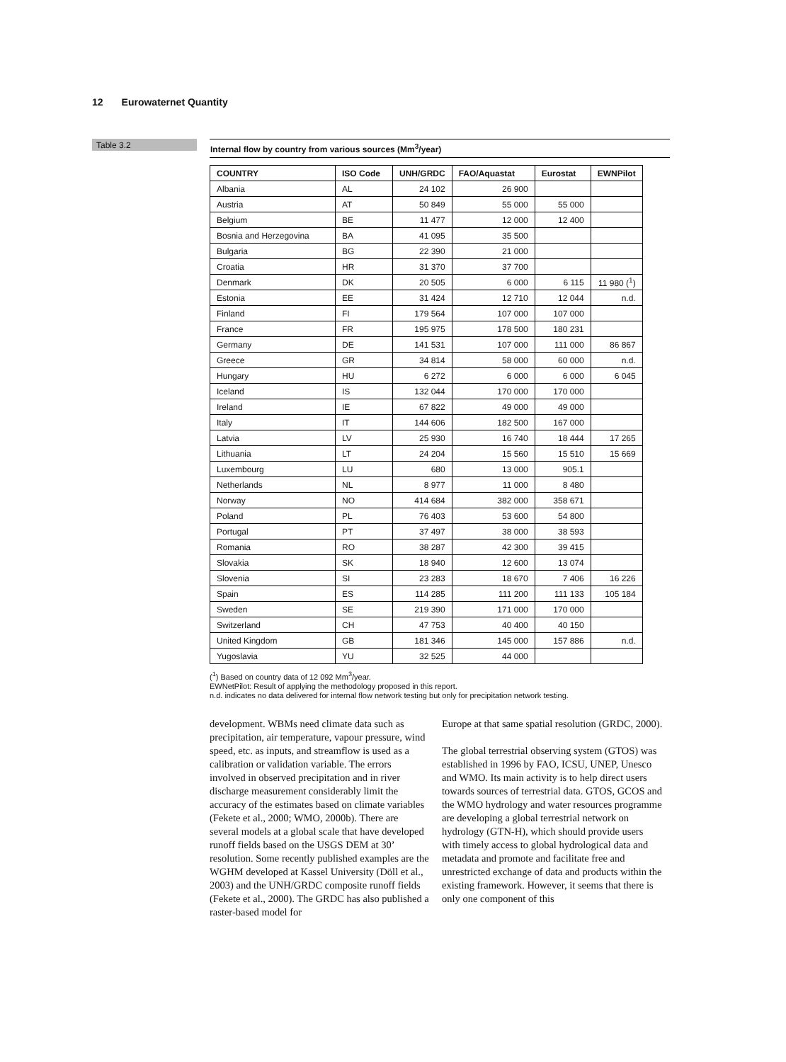12 Eurowaternet Quantity
Table 3.2
Internal flow by country from various sources (Mm<sup>3</sup>/year)
| COUNTRY | ISO Code | UNH/GRDC | FAO/Aquastat | Eurostat | EWNPilot |
| --- | --- | --- | --- | --- | --- |
| Albania | AL | 24 102 | 26 900 | | |
| Austria | AT | 50 849 | 55 000 | 55 000 | |
| Belgium | BE | 11 477 | 12 000 | 12 400 | |
| Bosnia and Herzegovina | BA | 41 095 | 35 500 | | |
| Bulgaria | BG | 22 390 | 21 000 | | |
| Croatia | HR | 31 370 | 37 700 | | |
| Denmark | DK | 20 505 | 6 000 | 6 115 | 11 980 (<sup>1</sup>) |
| Estonia | EE | 31 424 | 12 710 | 12 044 | n.d. |
| Finland | FI | 179 564 | 107 000 | 107 000 | |
| France | FR | 195 975 | 178 500 | 180 231 | |
| Germany | DE | 141 531 | 107 000 | 111 000 | 86 867 |
| Greece | GR | 34 814 | 58 000 | 60 000 | n.d. |
| Hungary | HU | 6 272 | 6 000 | 6 000 | 6 045 |
| Iceland | IS | 132 044 | 170 000 | 170 000 | |
| Ireland | IE | 67 822 | 49 000 | 49 000 | |
| Italy | IT | 144 606 | 182 500 | 167 000 | |
| Latvia | LV | 25 930 | 16 740 | 18 444 | 17 265 |
| Lithuania | LT | 24 204 | 15 560 | 15 510 | 15 669 |
| Luxembourg | LU | 680 | 13 000 | 905.1 | |
| Netherlands | NL | 8 977 | 11 000 | 8 480 | |
| Norway | NO | 414 684 | 382 000 | 358 671 | |
| Poland | PL | 76 403 | 53 600 | 54 800 | |
| Portugal | PT | 37 497 | 38 000 | 38 593 | |
| Romania | RO | 38 287 | 42 300 | 39 415 | |
| Slovakia | SK | 18 940 | 12 600 | 13 074 | |
| Slovenia | SI | 23 283 | 18 670 | 7 406 | 16 226 |
| Spain | ES | 114 285 | 111 200 | 111 133 | 105 184 |
| Sweden | SE | 219 390 | 171 000 | 170 000 | |
| Switzerland | CH | 47 753 | 40 400 | 40 150 | |
| United Kingdom | GB | 181 346 | 145 000 | 157 886 | n.d. |
| Yugoslavia | YU | 32 525 | 44 000 | | |
(<sup>1</sup>) Based on country data of 12 092 Mm<sup>3</sup>/year.
EWNetPilot: Result of applying the methodology proposed in this report.
n.d. indicates no data delivered for internal flow network testing but only for precipitation network testing.
development. WBMs need climate data such as precipitation, air temperature, vapour pressure, wind speed, etc. as inputs, and streamflow is used as a calibration or validation variable. The errors involved in observed precipitation and in river discharge measurement considerably limit the accuracy of the estimates based on climate variables (Fekete et al., 2000; WMO, 2000b). There are several models at a global scale that have developed runoff fields based on the USGS DEM at 30’ resolution. Some recently published examples are the WGHM developed at Kassel University (Döll et al., 2003) and the UNH/GRDC composite runoff fields (Fekete et al., 2000). The GRDC has also published a raster-based model for
Europe at that same spatial resolution (GRDC, 2000).
The global terrestrial observing system (GTOS) was established in 1996 by FAO, ICSU, UNEP, Unesco and WMO. Its main activity is to help direct users towards sources of terrestrial data. GTOS, GCOS and the WMO hydrology and water resources programme are developing a global terrestrial network on hydrology (GTN-H), which should provide users with timely access to global hydrological data and metadata and promote and facilitate free and unrestricted exchange of data and products within the existing framework. However, it seems that there is only one component of this